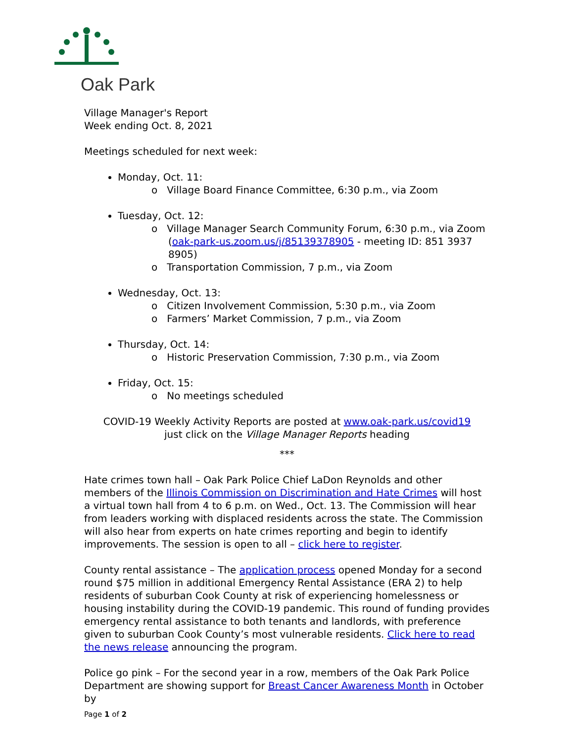Oak Park
Village Manager's Report
Week ending Oct. 8, 2021
Meetings scheduled for next week:
Monday, Oct. 11:
o Village Board Finance Committee, 6:30 p.m., via Zoom
Tuesday, Oct. 12:
o Village Manager Search Community Forum, 6:30 p.m., via Zoom (oak-park-us.zoom.us/j/85139378905 - meeting ID: 851 3937 8905)
o Transportation Commission, 7 p.m., via Zoom
Wednesday, Oct. 13:
o Citizen Involvement Commission, 5:30 p.m., via Zoom
o Farmers’ Market Commission, 7 p.m., via Zoom
Thursday, Oct. 14:
o Historic Preservation Commission, 7:30 p.m., via Zoom
Friday, Oct. 15:
o No meetings scheduled
COVID-19 Weekly Activity Reports are posted at www.oak-park.us/covid19
just click on the Village Manager Reports heading
***
Hate crimes town hall – Oak Park Police Chief LaDon Reynolds and other members of the Illinois Commission on Discrimination and Hate Crimes will host a virtual town hall from 4 to 6 p.m. on Wed., Oct. 13. The Commission will hear from leaders working with displaced residents across the state. The Commission will also hear from experts on hate crimes reporting and begin to identify improvements. The session is open to all – click here to register.
County rental assistance – The application process opened Monday for a second round $75 million in additional Emergency Rental Assistance (ERA 2) to help residents of suburban Cook County at risk of experiencing homelessness or housing instability during the COVID-19 pandemic. This round of funding provides emergency rental assistance to both tenants and landlords, with preference given to suburban Cook County’s most vulnerable residents. Click here to read the news release announcing the program.
Police go pink – For the second year in a row, members of the Oak Park Police Department are showing support for Breast Cancer Awareness Month in October by
Page 1 of 2